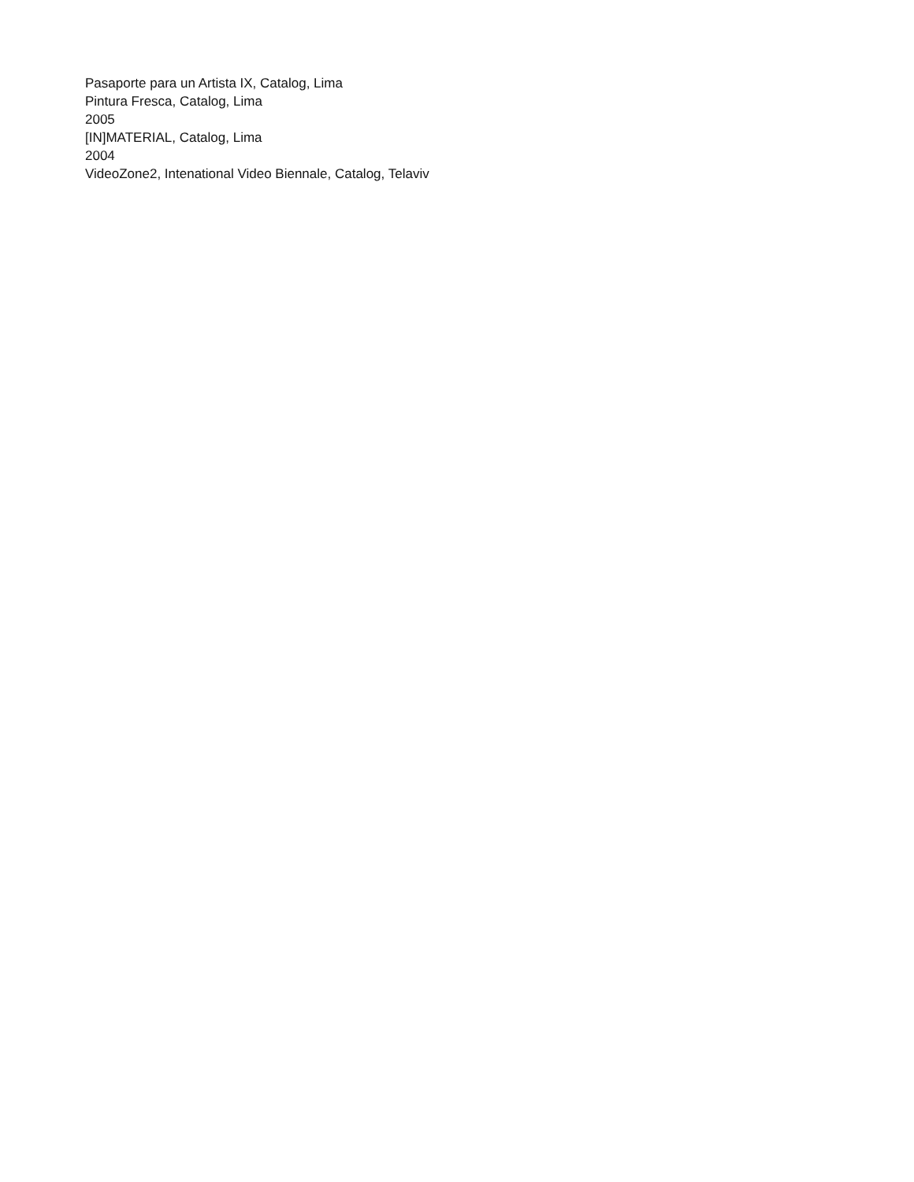Pasaporte para un Artista IX, Catalog, Lima
Pintura Fresca, Catalog, Lima
2005
[IN]MATERIAL, Catalog, Lima
2004
VideoZone2, Intenational Video Biennale, Catalog, Telaviv